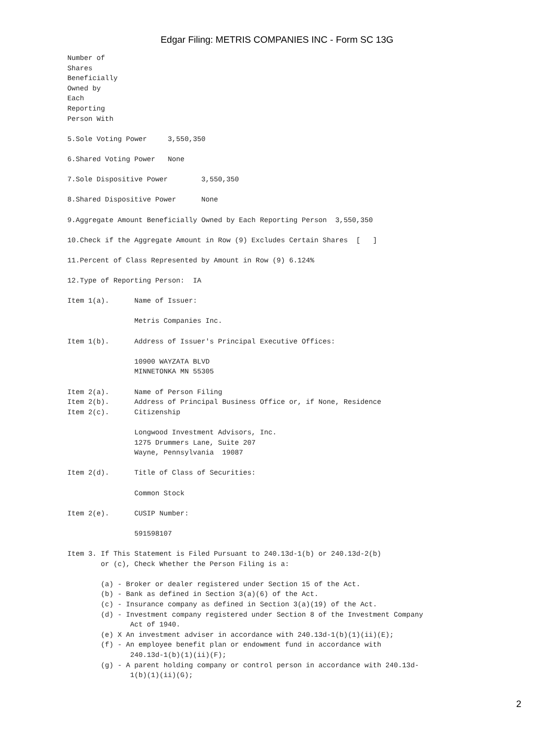Edgar Filing: METRIS COMPANIES INC - Form SC 13G
Number of
Shares
Beneficially
Owned by
Each
Reporting
Person With

5.Sole Voting Power     3,550,350

6.Shared Voting Power   None

7.Sole Dispositive Power        3,550,350

8.Shared Dispositive Power      None

9.Aggregate Amount Beneficially Owned by Each Reporting Person  3,550,350

10.Check if the Aggregate Amount in Row (9) Excludes Certain Shares  [   ]

11.Percent of Class Represented by Amount in Row (9) 6.124%

12.Type of Reporting Person:  IA

Item 1(a).      Name of Issuer:

                Metris Companies Inc.

Item 1(b).      Address of Issuer's Principal Executive Offices:

                10900 WAYZATA BLVD
                MINNETONKA MN 55305

Item 2(a).      Name of Person Filing
Item 2(b).      Address of Principal Business Office or, if None, Residence
Item 2(c).      Citizenship

                Longwood Investment Advisors, Inc.
                1275 Drummers Lane, Suite 207
                Wayne, Pennsylvania  19087

Item 2(d).      Title of Class of Securities:

                Common Stock

Item 2(e).      CUSIP Number:

                591598107

Item 3. If This Statement is Filed Pursuant to 240.13d-1(b) or 240.13d-2(b)
        or (c), Check Whether the Person Filing is a:

        (a) - Broker or dealer registered under Section 15 of the Act.
        (b) - Bank as defined in Section 3(a)(6) of the Act.
        (c) - Insurance company as defined in Section 3(a)(19) of the Act.
        (d) - Investment company registered under Section 8 of the Investment Company
               Act of 1940.
        (e) X An investment adviser in accordance with 240.13d-1(b)(1)(ii)(E);
        (f) - An employee benefit plan or endowment fund in accordance with
               240.13d-1(b)(1)(ii)(F);
        (g) - A parent holding company or control person in accordance with 240.13d-
               1(b)(1)(ii)(G);
2